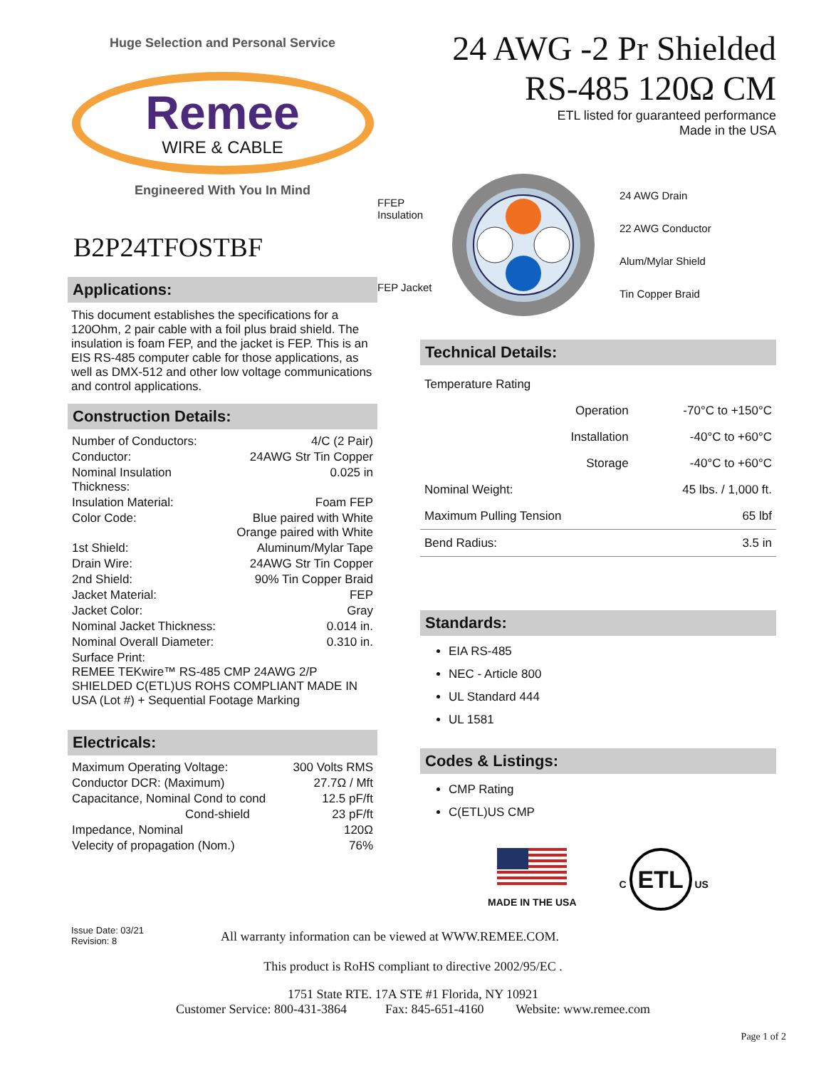Huge Selection and Personal Service
Remee
WIRE & CABLE
Engineered With You In Mind
B2P24TFOSTBF
Applications:
This document establishes the specifications for a 120Ohm, 2 pair cable with a foil plus braid shield. The insulation is foam FEP, and the jacket is FEP. This is an EIS RS-485 computer cable for those applications, as well as DMX-512 and other low voltage communications and control applications.
Construction Details:
| Number of Conductors: | 4/C (2 Pair) |
| Conductor: | 24AWG Str Tin Copper |
| Nominal Insulation Thickness: | 0.025 in |
| Insulation Material: | Foam FEP |
| Color Code: | Blue paired with White Orange paired with White |
| 1st Shield: | Aluminum/Mylar Tape |
| Drain Wire: | 24AWG Str Tin Copper |
| 2nd Shield: | 90% Tin Copper Braid |
| Jacket Material: | FEP |
| Jacket Color: | Gray |
| Nominal Jacket Thickness: | 0.014 in. |
| Nominal Overall Diameter: | 0.310 in. |
| Surface Print: REMEE TEKwire™ RS-485 CMP 24AWG 2/P SHIELDED C(ETL)US ROHS COMPLIANT MADE IN USA (Lot #) + Sequential Footage Marking | |
Electricals:
| Maximum Operating Voltage: | 300 Volts RMS |
| Conductor DCR: (Maximum) | 27.7Ω / Mft |
| Capacitance, Nominal Cond to cond | 12.5 pF/ft |
| Cond-shield | 23 pF/ft |
| Impedance, Nominal | 120Ω |
| Velecity of propagation (Nom.) | 76% |
24 AWG -2 Pr Shielded
RS-485 120Ω CM
ETL listed for guaranteed performance
Made in the USA
FFEP Insulation
FEP Jacket
24 AWG Drain
22 AWG Conductor
Alum/Mylar Shield
Tin Copper Braid
Technical Details:
| Temperature Rating | | |
| | Operation | -70°C to +150°C |
| | Installation | -40°C to +60°C |
| | Storage | -40°C to +60°C |
| Nominal Weight: | | 45 lbs. / 1,000 ft. |
| Maximum Pulling Tension | | 65 lbf |
| Bend Radius: | | 3.5 in |
Standards:
EIA RS-485
NEC - Article 800
UL Standard 444
UL 1581
Codes & Listings:
CMP Rating
C(ETL)US CMP
MADE IN THE USA C ETL US
Issue Date: 03/21
Revision: 8
All warranty information can be viewed at WWW.REMEE.COM.
This product is RoHS compliant to directive 2002/95/EC .
1751 State RTE. 17A STE #1 Florida, NY 10921
Customer Service: 800-431-3864 Fax: 845-651-4160 Website: www.remee.com
Page 1 of 2